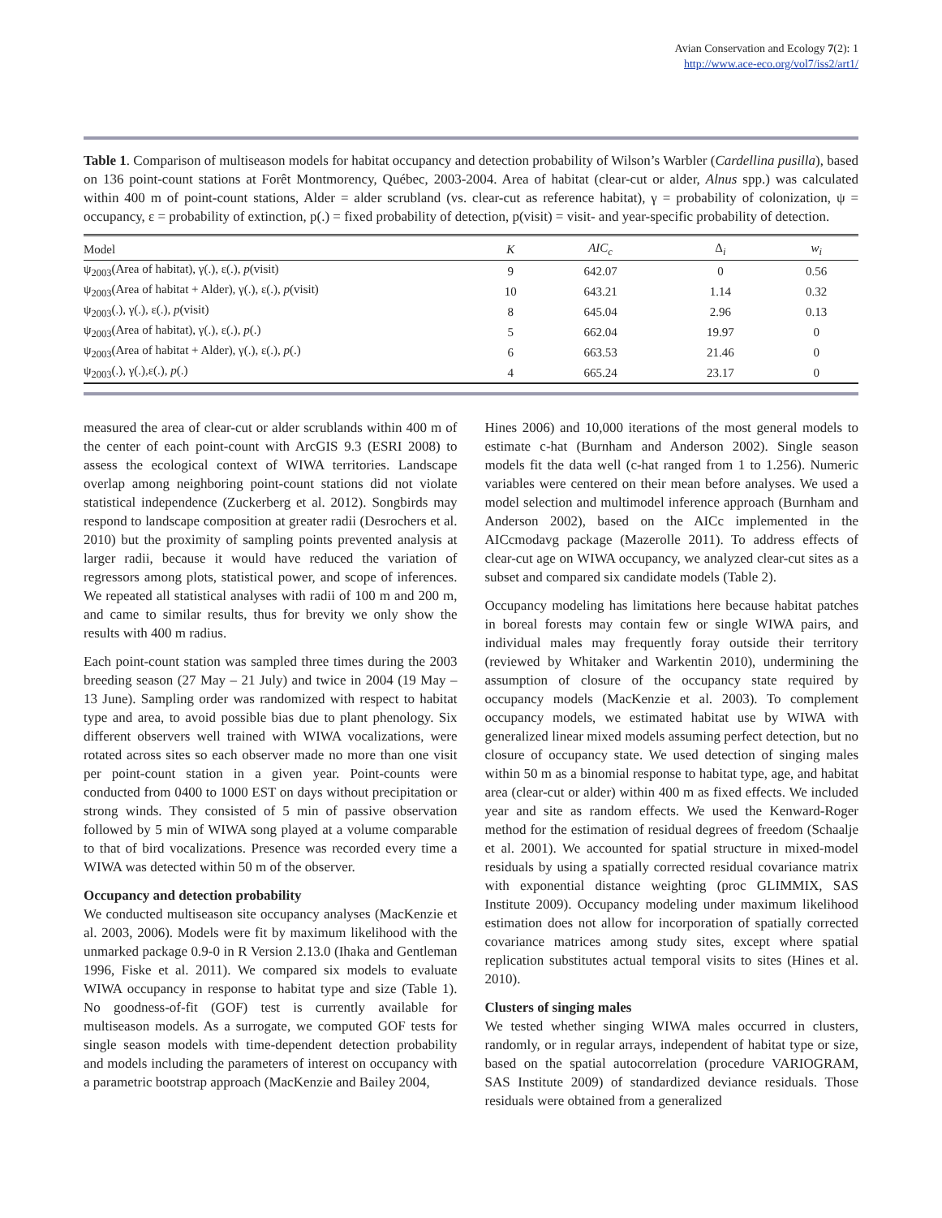Avian Conservation and Ecology 7(2): 1
http://www.ace-eco.org/vol7/iss2/art1/
Table 1. Comparison of multiseason models for habitat occupancy and detection probability of Wilson’s Warbler (Cardellina pusilla), based on 136 point-count stations at Forêt Montmorency, Québec, 2003-2004. Area of habitat (clear-cut or alder, Alnus spp.) was calculated within 400 m of point-count stations, Alder = alder scrubland (vs. clear-cut as reference habitat), γ = probability of colonization, ψ = occupancy, ε = probability of extinction, p(.) = fixed probability of detection, p(visit) = visit- and year-specific probability of detection.
| Model | K | AIC<sub>c</sub> | Δ<sub>i</sub> | w<sub>i</sub> |
| --- | --- | --- | --- | --- |
| ψ<sub>2003</sub>(Area of habitat), γ(.), ε(.), p (visit) | 9 | 642.07 | 0 | 0.56 |
| ψ<sub>2003</sub>(Area of habitat + Alder), γ(.), ε(.), p (visit) | 10 | 643.21 | 1.14 | 0.32 |
| ψ<sub>2003</sub>(.), γ(.), ε(.), p (visit) | 8 | 645.04 | 2.96 | 0.13 |
| ψ<sub>2003</sub>(Area of habitat), γ(.), ε(.), p (.) | 5 | 662.04 | 19.97 | 0 |
| ψ<sub>2003</sub>(Area of habitat + Alder), γ(.), ε(.), p (.) | 6 | 663.53 | 21.46 | 0 |
| ψ<sub>2003</sub>(.), γ(.),ε(.), p (.) | 4 | 665.24 | 23.17 | 0 |
measured the area of clear-cut or alder scrublands within 400 m of the center of each point-count with ArcGIS 9.3 (ESRI 2008) to assess the ecological context of WIWA territories. Landscape overlap among neighboring point-count stations did not violate statistical independence (Zuckerberg et al. 2012). Songbirds may respond to landscape composition at greater radii (Desrochers et al. 2010) but the proximity of sampling points prevented analysis at larger radii, because it would have reduced the variation of regressors among plots, statistical power, and scope of inferences. We repeated all statistical analyses with radii of 100 m and 200 m, and came to similar results, thus for brevity we only show the results with 400 m radius.
Each point-count station was sampled three times during the 2003 breeding season (27 May – 21 July) and twice in 2004 (19 May – 13 June). Sampling order was randomized with respect to habitat type and area, to avoid possible bias due to plant phenology. Six different observers well trained with WIWA vocalizations, were rotated across sites so each observer made no more than one visit per point-count station in a given year. Point-counts were conducted from 0400 to 1000 EST on days without precipitation or strong winds. They consisted of 5 min of passive observation followed by 5 min of WIWA song played at a volume comparable to that of bird vocalizations. Presence was recorded every time a WIWA was detected within 50 m of the observer.
Occupancy and detection probability
We conducted multiseason site occupancy analyses (MacKenzie et al. 2003, 2006). Models were fit by maximum likelihood with the unmarked package 0.9-0 in R Version 2.13.0 (Ihaka and Gentleman 1996, Fiske et al. 2011). We compared six models to evaluate WIWA occupancy in response to habitat type and size (Table 1). No goodness-of-fit (GOF) test is currently available for multiseason models. As a surrogate, we computed GOF tests for single season models with time-dependent detection probability and models including the parameters of interest on occupancy with a parametric bootstrap approach (MacKenzie and Bailey 2004,
Hines 2006) and 10,000 iterations of the most general models to estimate c-hat (Burnham and Anderson 2002). Single season models fit the data well (c-hat ranged from 1 to 1.256). Numeric variables were centered on their mean before analyses. We used a model selection and multimodel inference approach (Burnham and Anderson 2002), based on the AICc implemented in the AICcmodavg package (Mazerolle 2011). To address effects of clear-cut age on WIWA occupancy, we analyzed clear-cut sites as a subset and compared six candidate models (Table 2).
Occupancy modeling has limitations here because habitat patches in boreal forests may contain few or single WIWA pairs, and individual males may frequently foray outside their territory (reviewed by Whitaker and Warkentin 2010), undermining the assumption of closure of the occupancy state required by occupancy models (MacKenzie et al. 2003). To complement occupancy models, we estimated habitat use by WIWA with generalized linear mixed models assuming perfect detection, but no closure of occupancy state. We used detection of singing males within 50 m as a binomial response to habitat type, age, and habitat area (clear-cut or alder) within 400 m as fixed effects. We included year and site as random effects. We used the Kenward-Roger method for the estimation of residual degrees of freedom (Schaalje et al. 2001). We accounted for spatial structure in mixed-model residuals by using a spatially corrected residual covariance matrix with exponential distance weighting (proc GLIMMIX, SAS Institute 2009). Occupancy modeling under maximum likelihood estimation does not allow for incorporation of spatially corrected covariance matrices among study sites, except where spatial replication substitutes actual temporal visits to sites (Hines et al. 2010).
Clusters of singing males
We tested whether singing WIWA males occurred in clusters, randomly, or in regular arrays, independent of habitat type or size, based on the spatial autocorrelation (procedure VARIOGRAM, SAS Institute 2009) of standardized deviance residuals. Those residuals were obtained from a generalized